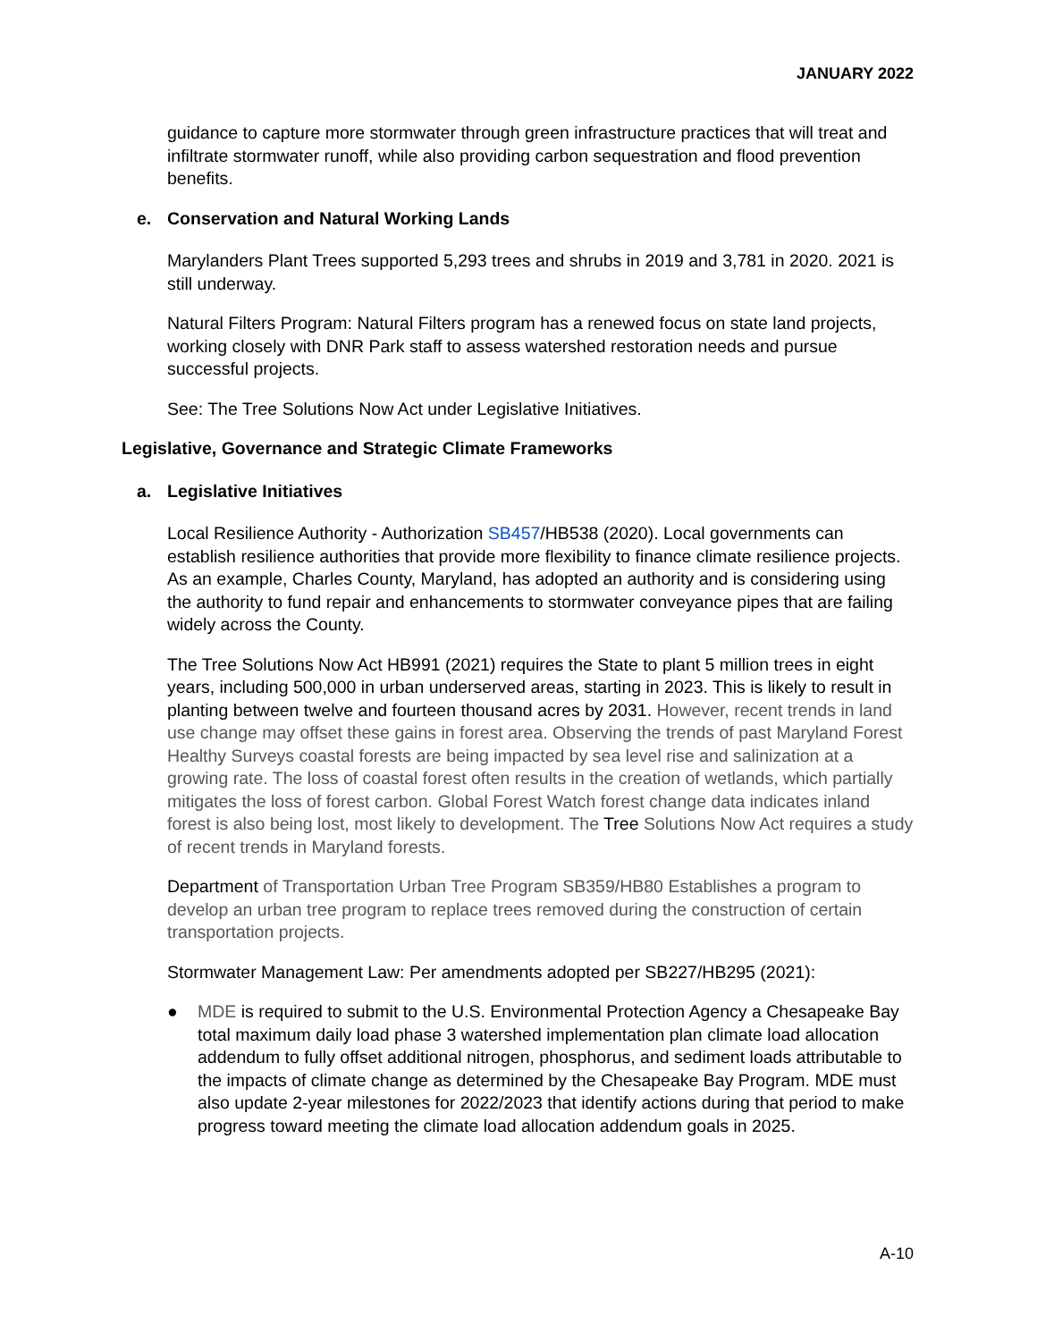JANUARY 2022
guidance to capture more stormwater through green infrastructure practices that will treat and infiltrate stormwater runoff, while also providing carbon sequestration and flood prevention benefits.
e. Conservation and Natural Working Lands
Marylanders Plant Trees supported 5,293 trees and shrubs in 2019 and 3,781 in 2020. 2021 is still underway.
Natural Filters Program: Natural Filters program has a renewed focus on state land projects, working closely with DNR Park staff to assess watershed restoration needs and pursue successful projects.
See: The Tree Solutions Now Act under Legislative Initiatives.
Legislative, Governance and Strategic Climate Frameworks
a. Legislative Initiatives
Local Resilience Authority - Authorization SB457/HB538 (2020). Local governments can establish resilience authorities that provide more flexibility to finance climate resilience projects. As an example, Charles County, Maryland, has adopted an authority and is considering using the authority to fund repair and enhancements to stormwater conveyance pipes that are failing widely across the County.
The Tree Solutions Now Act HB991 (2021) requires the State to plant 5 million trees in eight years, including 500,000 in urban underserved areas, starting in 2023. This is likely to result in planting between twelve and fourteen thousand acres by 2031. However, recent trends in land use change may offset these gains in forest area. Observing the trends of past Maryland Forest Healthy Surveys coastal forests are being impacted by sea level rise and salinization at a growing rate. The loss of coastal forest often results in the creation of wetlands, which partially mitigates the loss of forest carbon. Global Forest Watch forest change data indicates inland forest is also being lost, most likely to development. The Tree Solutions Now Act requires a study of recent trends in Maryland forests.
Department of Transportation Urban Tree Program SB359/HB80 Establishes a program to develop an urban tree program to replace trees removed during the construction of certain transportation projects.
Stormwater Management Law: Per amendments adopted per SB227/HB295 (2021):
● MDE is required to submit to the U.S. Environmental Protection Agency a Chesapeake Bay total maximum daily load phase 3 watershed implementation plan climate load allocation addendum to fully offset additional nitrogen, phosphorus, and sediment loads attributable to the impacts of climate change as determined by the Chesapeake Bay Program. MDE must also update 2-year milestones for 2022/2023 that identify actions during that period to make progress toward meeting the climate load allocation addendum goals in 2025.
A-10